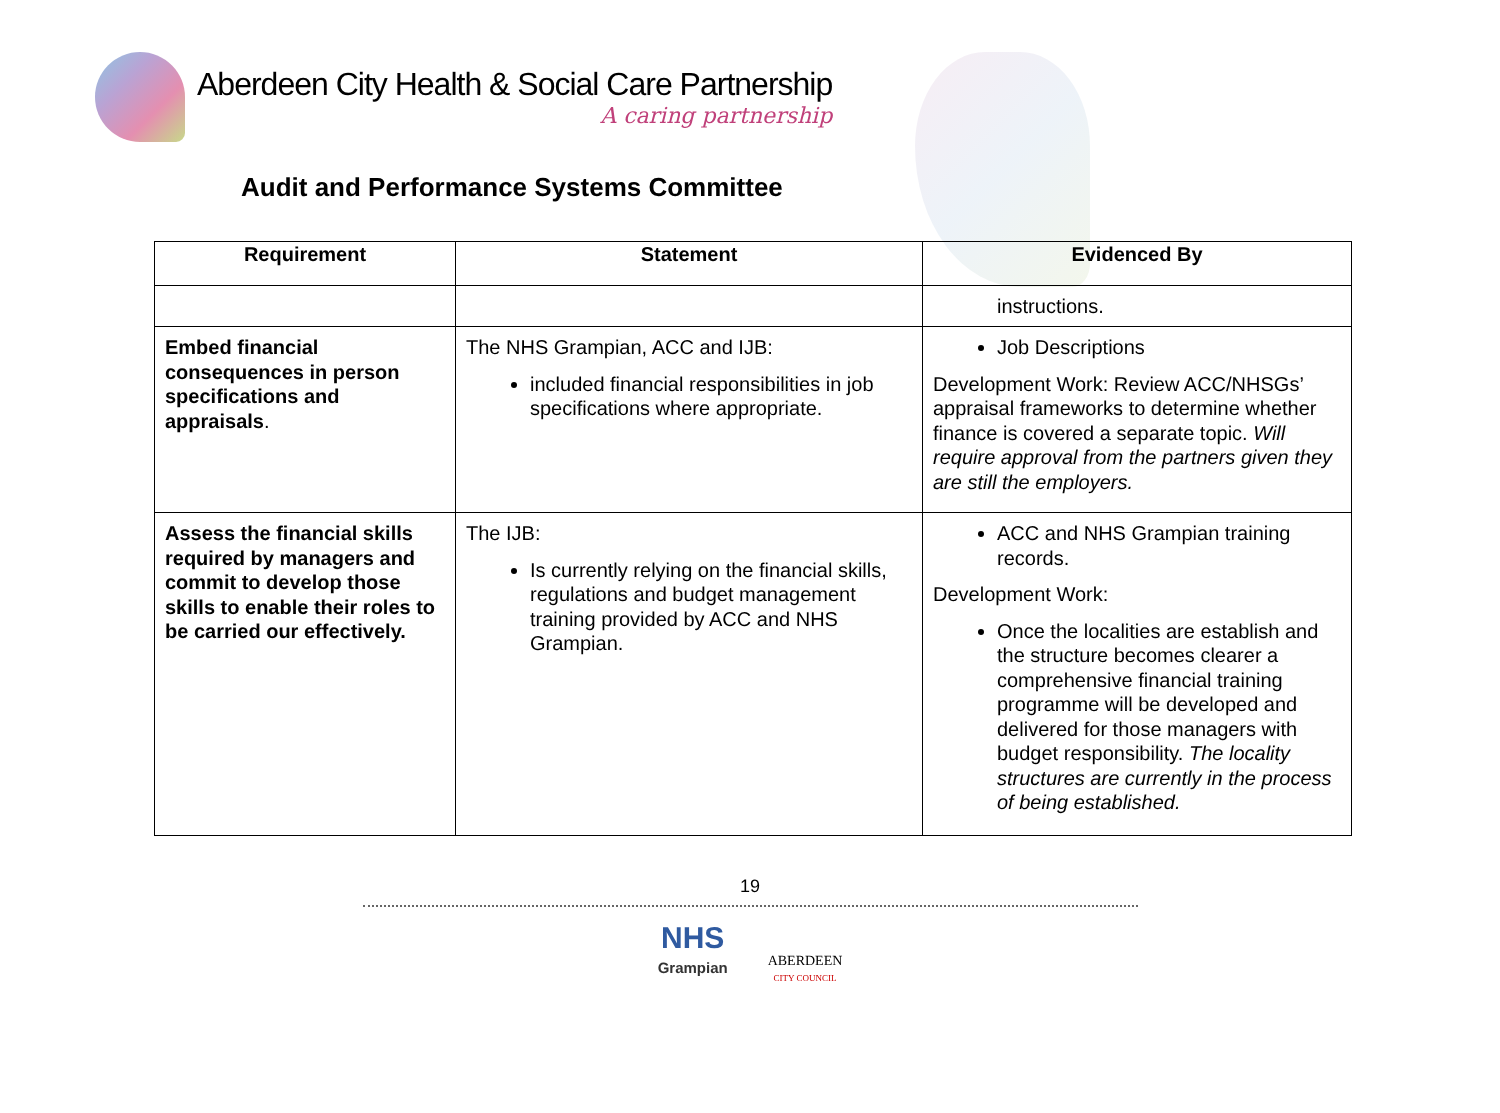Aberdeen City Health & Social Care Partnership
A caring partnership
Audit and Performance Systems Committee
| Requirement | Statement | Evidenced By |
| --- | --- | --- |
| | | instructions. |
| Embed financial consequences in person specifications and appraisals . | The NHS Grampian, ACC and IJB: included financial responsibilities in job specifications where appropriate. | Job Descriptions Development Work: Review ACC/NHSGs’ appraisal frameworks to determine whether finance is covered a separate topic. Will require approval from the partners given they are still the employers. |
| Assess the financial skills required by managers and commit to develop those skills to enable their roles to be carried our effectively. | The IJB: Is currently relying on the financial skills, regulations and budget management training provided by ACC and NHS Grampian. | ACC and NHS Grampian training records. Development Work: Once the localities are establish and the structure becomes clearer a comprehensive financial training programme will be developed and delivered for those managers with budget responsibility. The locality structures are currently in the process of being established. |
19
NHS
Grampian
ABERDEEN
CITY COUNCIL